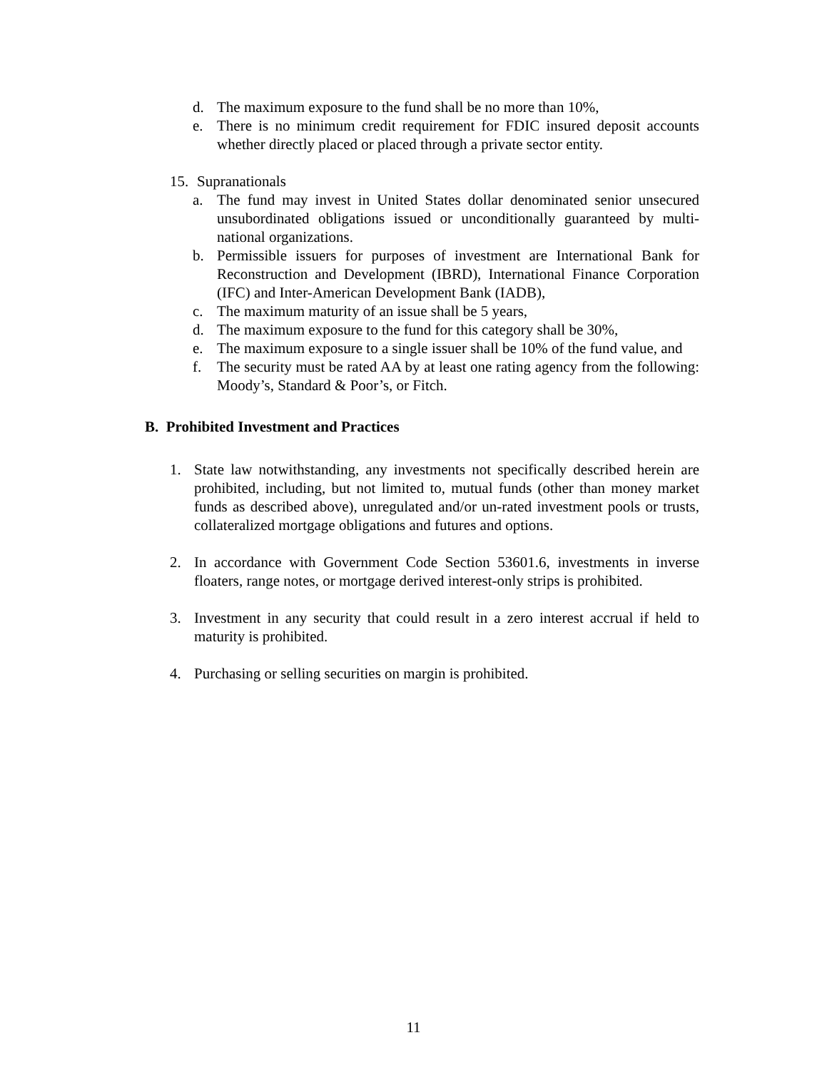d. The maximum exposure to the fund shall be no more than 10%,
e. There is no minimum credit requirement for FDIC insured deposit accounts whether directly placed or placed through a private sector entity.
15. Supranationals
a. The fund may invest in United States dollar denominated senior unsecured unsubordinated obligations issued or unconditionally guaranteed by multi-national organizations.
b. Permissible issuers for purposes of investment are International Bank for Reconstruction and Development (IBRD), International Finance Corporation (IFC) and Inter-American Development Bank (IADB),
c. The maximum maturity of an issue shall be 5 years,
d. The maximum exposure to the fund for this category shall be 30%,
e. The maximum exposure to a single issuer shall be 10% of the fund value, and
f. The security must be rated AA by at least one rating agency from the following: Moody’s, Standard & Poor’s, or Fitch.
B. Prohibited Investment and Practices
1. State law notwithstanding, any investments not specifically described herein are prohibited, including, but not limited to, mutual funds (other than money market funds as described above), unregulated and/or un-rated investment pools or trusts, collateralized mortgage obligations and futures and options.
2. In accordance with Government Code Section 53601.6, investments in inverse floaters, range notes, or mortgage derived interest-only strips is prohibited.
3. Investment in any security that could result in a zero interest accrual if held to maturity is prohibited.
4. Purchasing or selling securities on margin is prohibited.
11